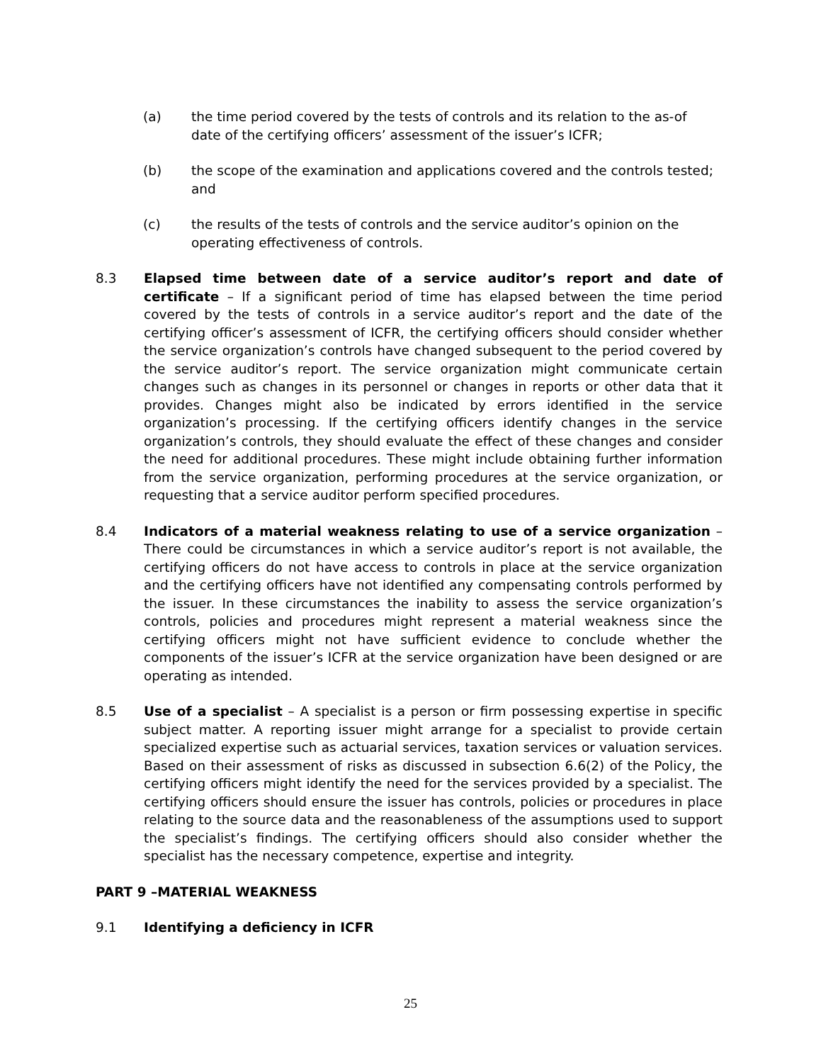(a) the time period covered by the tests of controls and its relation to the as-of date of the certifying officers’ assessment of the issuer’s ICFR;
(b) the scope of the examination and applications covered and the controls tested; and
(c) the results of the tests of controls and the service auditor’s opinion on the operating effectiveness of controls.
8.3 Elapsed time between date of a service auditor’s report and date of certificate – If a significant period of time has elapsed between the time period covered by the tests of controls in a service auditor’s report and the date of the certifying officer’s assessment of ICFR, the certifying officers should consider whether the service organization’s controls have changed subsequent to the period covered by the service auditor’s report. The service organization might communicate certain changes such as changes in its personnel or changes in reports or other data that it provides. Changes might also be indicated by errors identified in the service organization’s processing. If the certifying officers identify changes in the service organization’s controls, they should evaluate the effect of these changes and consider the need for additional procedures. These might include obtaining further information from the service organization, performing procedures at the service organization, or requesting that a service auditor perform specified procedures.
8.4 Indicators of a material weakness relating to use of a service organization – There could be circumstances in which a service auditor’s report is not available, the certifying officers do not have access to controls in place at the service organization and the certifying officers have not identified any compensating controls performed by the issuer. In these circumstances the inability to assess the service organization’s controls, policies and procedures might represent a material weakness since the certifying officers might not have sufficient evidence to conclude whether the components of the issuer’s ICFR at the service organization have been designed or are operating as intended.
8.5 Use of a specialist – A specialist is a person or firm possessing expertise in specific subject matter. A reporting issuer might arrange for a specialist to provide certain specialized expertise such as actuarial services, taxation services or valuation services. Based on their assessment of risks as discussed in subsection 6.6(2) of the Policy, the certifying officers might identify the need for the services provided by a specialist. The certifying officers should ensure the issuer has controls, policies or procedures in place relating to the source data and the reasonableness of the assumptions used to support the specialist’s findings. The certifying officers should also consider whether the specialist has the necessary competence, expertise and integrity.
PART 9 –MATERIAL WEAKNESS
9.1 Identifying a deficiency in ICFR
25